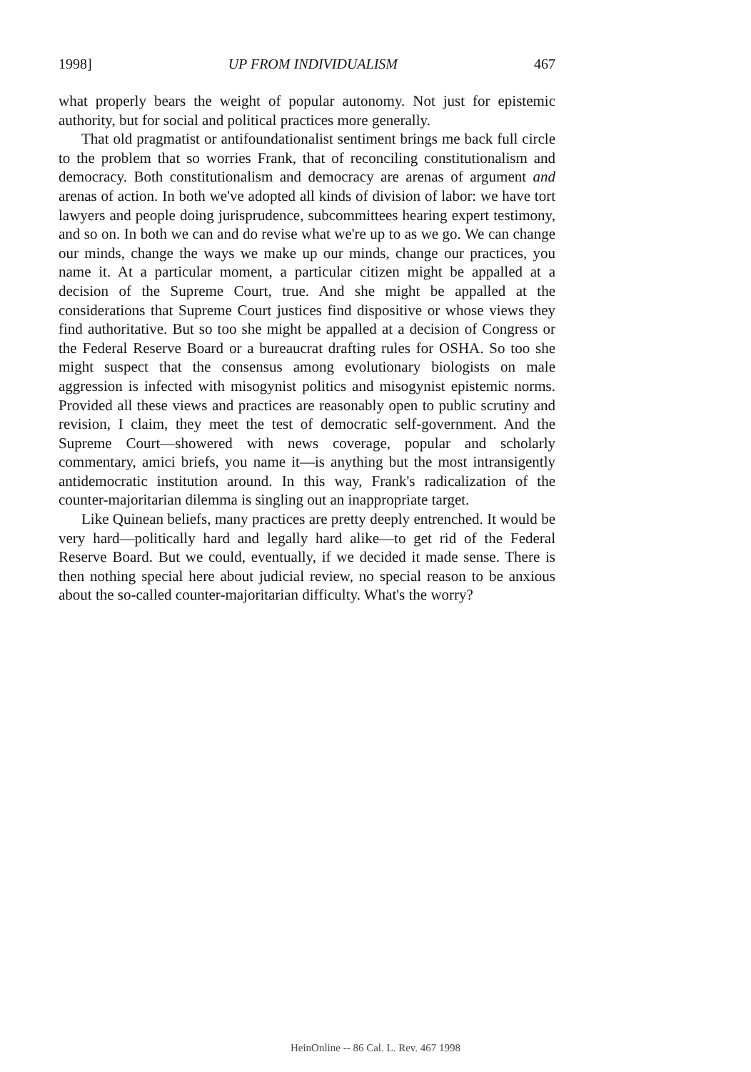1998] UP FROM INDIVIDUALISM 467
what properly bears the weight of popular autonomy. Not just for epistemic authority, but for social and political practices more generally.
That old pragmatist or antifoundationalist sentiment brings me back full circle to the problem that so worries Frank, that of reconciling constitutionalism and democracy. Both constitutionalism and democracy are arenas of argument and arenas of action. In both we've adopted all kinds of division of labor: we have tort lawyers and people doing jurisprudence, subcommittees hearing expert testimony, and so on. In both we can and do revise what we're up to as we go. We can change our minds, change the ways we make up our minds, change our practices, you name it. At a particular moment, a particular citizen might be appalled at a decision of the Supreme Court, true. And she might be appalled at the considerations that Supreme Court justices find dispositive or whose views they find authoritative. But so too she might be appalled at a decision of Congress or the Federal Reserve Board or a bureaucrat drafting rules for OSHA. So too she might suspect that the consensus among evolutionary biologists on male aggression is infected with misogynist politics and misogynist epistemic norms. Provided all these views and practices are reasonably open to public scrutiny and revision, I claim, they meet the test of democratic self-government. And the Supreme Court—showered with news coverage, popular and scholarly commentary, amici briefs, you name it—is anything but the most intransigently antidemocratic institution around. In this way, Frank's radicalization of the counter-majoritarian dilemma is singling out an inappropriate target.
Like Quinean beliefs, many practices are pretty deeply entrenched. It would be very hard—politically hard and legally hard alike—to get rid of the Federal Reserve Board. But we could, eventually, if we decided it made sense. There is then nothing special here about judicial review, no special reason to be anxious about the so-called counter-majoritarian difficulty. What's the worry?
HeinOnline -- 86 Cal. L. Rev. 467 1998